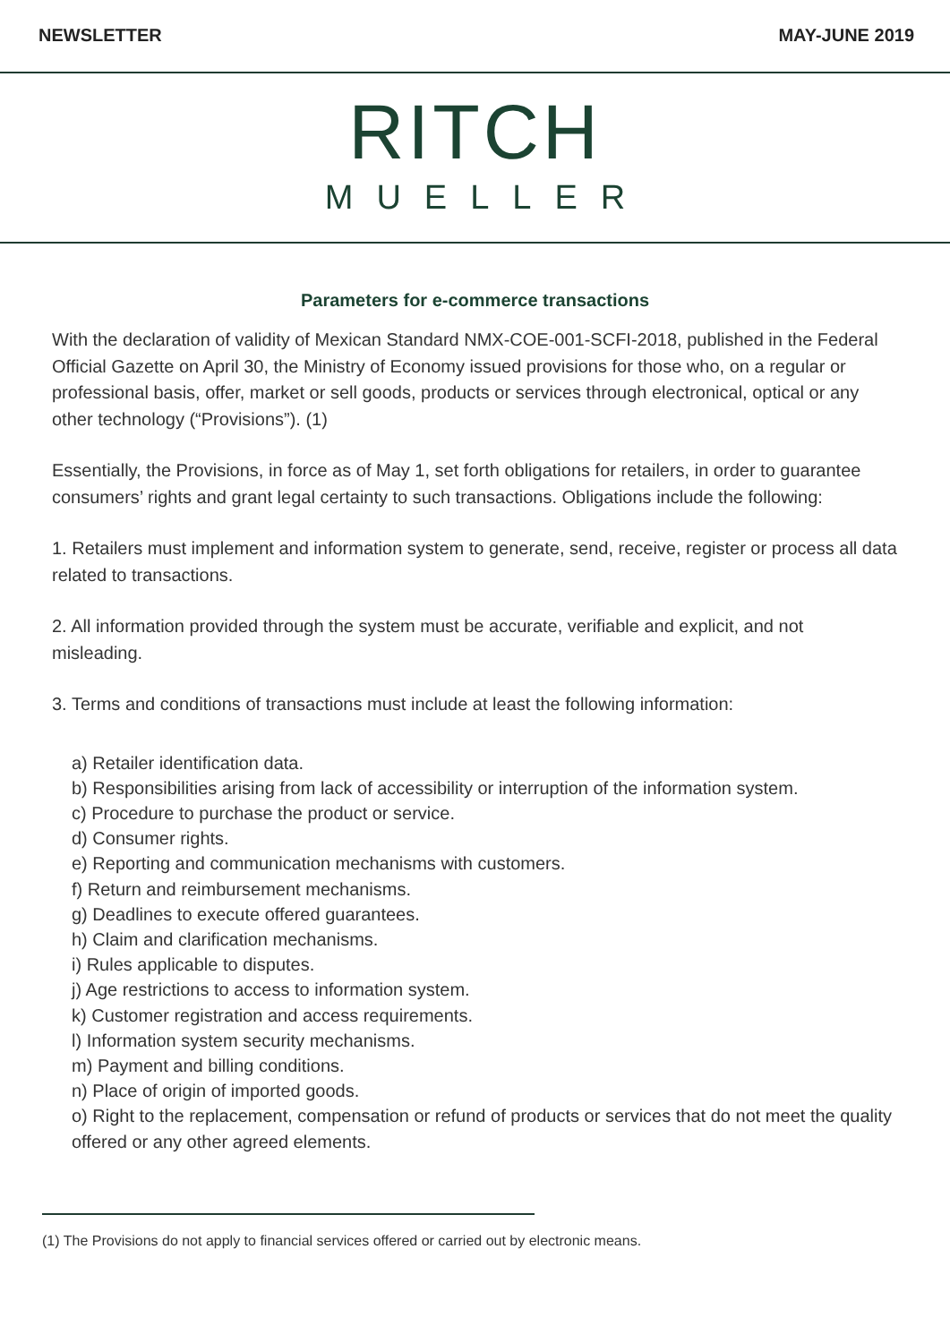NEWSLETTER MAY-JUNE 2019
RITCH
MUELLER
Parameters for e-commerce transactions
With the declaration of validity of Mexican Standard NMX-COE-001-SCFI-2018, published in the Federal Official Gazette on April 30, the Ministry of Economy issued provisions for those who, on a regular or professional basis, offer, market or sell goods, products or services through electronical, optical or any other technology (“Provisions”). (1)
Essentially, the Provisions, in force as of May 1, set forth obligations for retailers, in order to guarantee consumers’ rights and grant legal certainty to such transactions. Obligations include the following:
1. Retailers must implement and information system to generate, send, receive, register or process all data related to transactions.
2. All information provided through the system must be accurate, verifiable and explicit, and not misleading.
3. Terms and conditions of transactions must include at least the following information:
a) Retailer identification data.
b) Responsibilities arising from lack of accessibility or interruption of the information system.
c) Procedure to purchase the product or service.
d) Consumer rights.
e) Reporting and communication mechanisms with customers.
f) Return and reimbursement mechanisms.
g) Deadlines to execute offered guarantees.
h) Claim and clarification mechanisms.
i) Rules applicable to disputes.
j) Age restrictions to access to information system.
k) Customer registration and access requirements.
l) Information system security mechanisms.
m) Payment and billing conditions.
n) Place of origin of imported goods.
o) Right to the replacement, compensation or refund of products or services that do not meet the quality offered or any other agreed elements.
(1) The Provisions do not apply to financial services offered or carried out by electronic means.